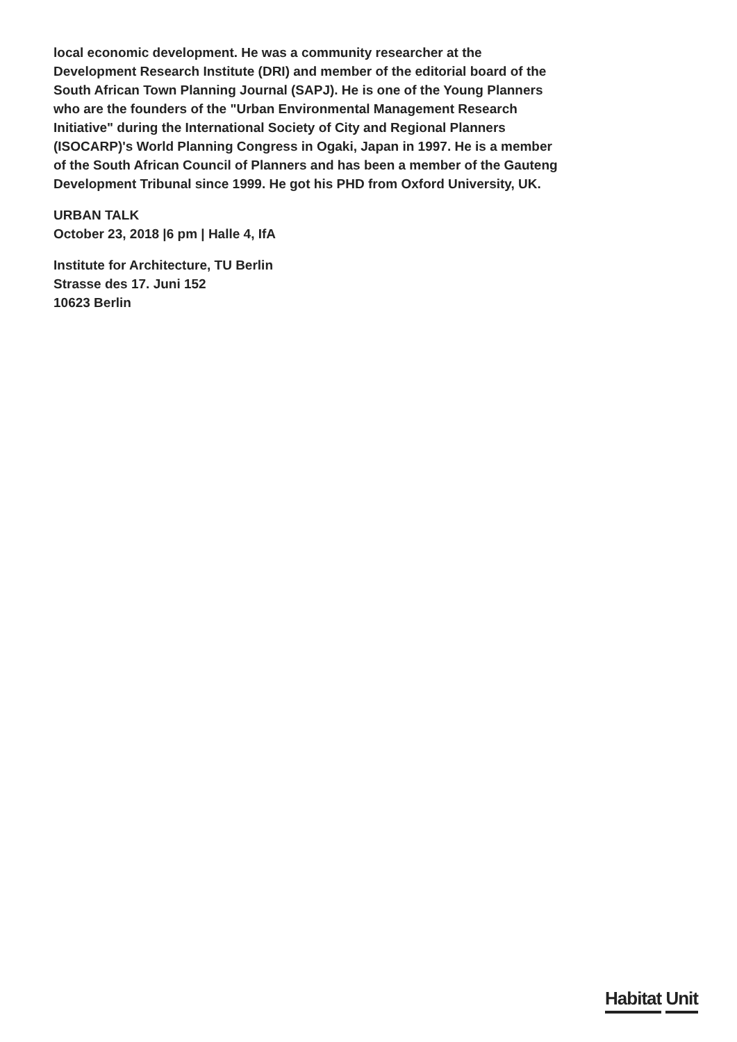local economic development. He was a community researcher at the Development Research Institute (DRI) and member of the editorial board of the South African Town Planning Journal (SAPJ). He is one of the Young Planners who are the founders of the "Urban Environmental Management Research Initiative" during the International Society of City and Regional Planners (ISOCARP)'s World Planning Congress in Ogaki, Japan in 1997. He is a member of the South African Council of Planners and has been a member of the Gauteng Development Tribunal since 1999. He got his PHD from Oxford University, UK.
URBAN TALK
October 23, 2018 |6 pm | Halle 4, IfA
Institute for Architecture, TU Berlin
Strasse des 17. Juni 152
10623 Berlin
Habitat Unit